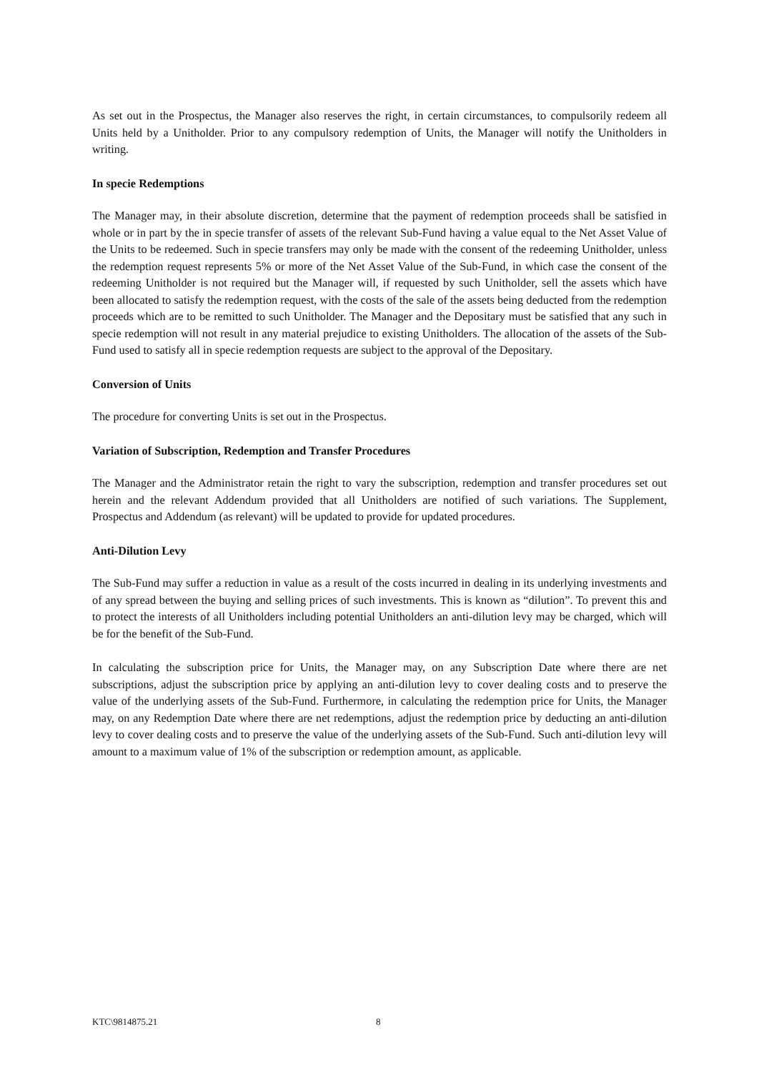As set out in the Prospectus, the Manager also reserves the right, in certain circumstances, to compulsorily redeem all Units held by a Unitholder. Prior to any compulsory redemption of Units, the Manager will notify the Unitholders in writing.
In specie Redemptions
The Manager may, in their absolute discretion, determine that the payment of redemption proceeds shall be satisfied in whole or in part by the in specie transfer of assets of the relevant Sub-Fund having a value equal to the Net Asset Value of the Units to be redeemed. Such in specie transfers may only be made with the consent of the redeeming Unitholder, unless the redemption request represents 5% or more of the Net Asset Value of the Sub-Fund, in which case the consent of the redeeming Unitholder is not required but the Manager will, if requested by such Unitholder, sell the assets which have been allocated to satisfy the redemption request, with the costs of the sale of the assets being deducted from the redemption proceeds which are to be remitted to such Unitholder. The Manager and the Depositary must be satisfied that any such in specie redemption will not result in any material prejudice to existing Unitholders. The allocation of the assets of the Sub-Fund used to satisfy all in specie redemption requests are subject to the approval of the Depositary.
Conversion of Units
The procedure for converting Units is set out in the Prospectus.
Variation of Subscription, Redemption and Transfer Procedures
The Manager and the Administrator retain the right to vary the subscription, redemption and transfer procedures set out herein and the relevant Addendum provided that all Unitholders are notified of such variations. The Supplement, Prospectus and Addendum (as relevant) will be updated to provide for updated procedures.
Anti-Dilution Levy
The Sub-Fund may suffer a reduction in value as a result of the costs incurred in dealing in its underlying investments and of any spread between the buying and selling prices of such investments. This is known as “dilution”. To prevent this and to protect the interests of all Unitholders including potential Unitholders an anti-dilution levy may be charged, which will be for the benefit of the Sub-Fund.
In calculating the subscription price for Units, the Manager may, on any Subscription Date where there are net subscriptions, adjust the subscription price by applying an anti-dilution levy to cover dealing costs and to preserve the value of the underlying assets of the Sub-Fund. Furthermore, in calculating the redemption price for Units, the Manager may, on any Redemption Date where there are net redemptions, adjust the redemption price by deducting an anti-dilution levy to cover dealing costs and to preserve the value of the underlying assets of the Sub-Fund. Such anti-dilution levy will amount to a maximum value of 1% of the subscription or redemption amount, as applicable.
KTC\9814875.21 8